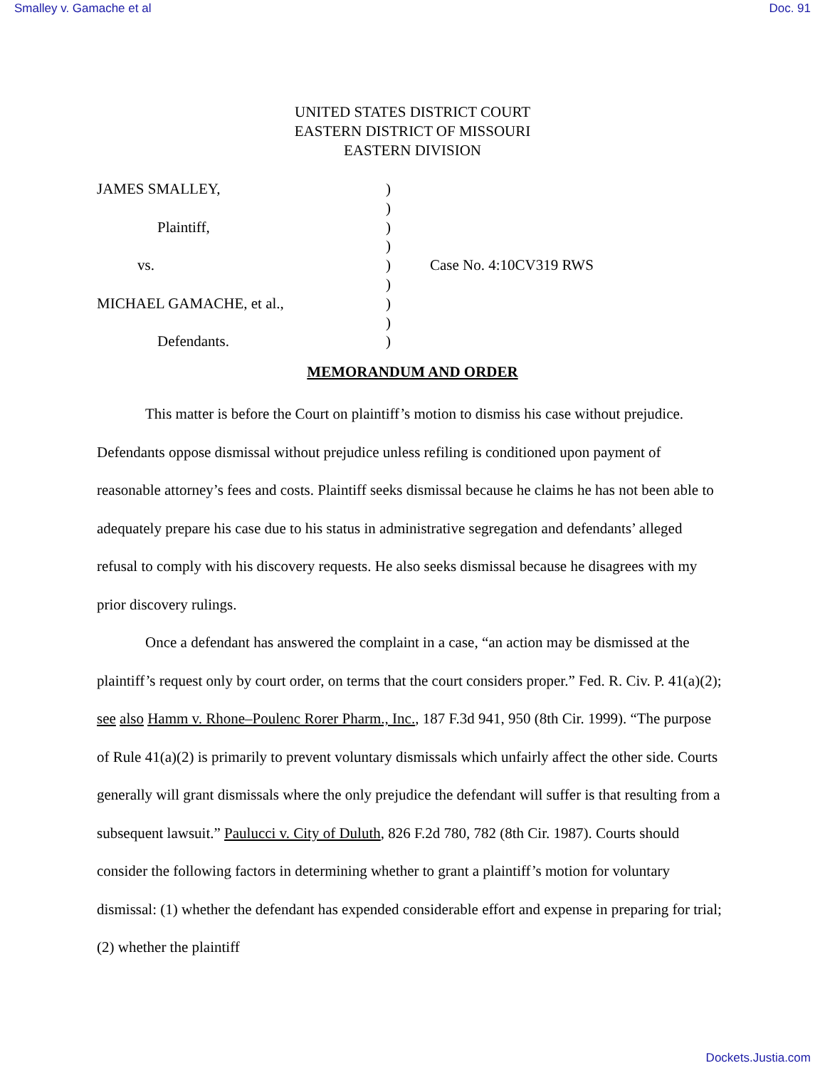Smalley v. Gamache et al Doc. 91
UNITED STATES DISTRICT COURT
EASTERN DISTRICT OF MISSOURI
EASTERN DIVISION
| JAMES SMALLEY, | ) | |
| | ) | |
| Plaintiff, | ) | |
| | ) | |
| vs. | ) | Case No. 4:10CV319 RWS |
| | ) | |
| MICHAEL GAMACHE, et al., | ) | |
| | ) | |
| Defendants. | ) | |
MEMORANDUM AND ORDER
This matter is before the Court on plaintiff’s motion to dismiss his case without prejudice. Defendants oppose dismissal without prejudice unless refiling is conditioned upon payment of reasonable attorney’s fees and costs. Plaintiff seeks dismissal because he claims he has not been able to adequately prepare his case due to his status in administrative segregation and defendants’ alleged refusal to comply with his discovery requests. He also seeks dismissal because he disagrees with my prior discovery rulings.
Once a defendant has answered the complaint in a case, “an action may be dismissed at the plaintiff’s request only by court order, on terms that the court considers proper.” Fed. R. Civ. P. 41(a)(2); see also Hamm v. Rhone–Poulenc Rorer Pharm., Inc., 187 F.3d 941, 950 (8th Cir. 1999). “The purpose of Rule 41(a)(2) is primarily to prevent voluntary dismissals which unfairly affect the other side. Courts generally will grant dismissals where the only prejudice the defendant will suffer is that resulting from a subsequent lawsuit.” Paulucci v. City of Duluth, 826 F.2d 780, 782 (8th Cir. 1987). Courts should consider the following factors in determining whether to grant a plaintiff’s motion for voluntary dismissal: (1) whether the defendant has expended considerable effort and expense in preparing for trial; (2) whether the plaintiff
Dockets.Justia.com